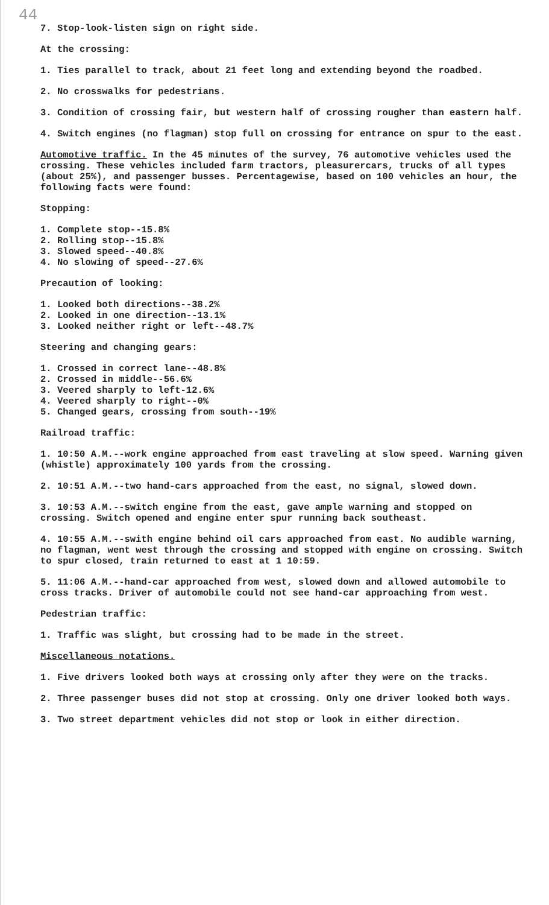44
7. Stop-look-listen sign on right side.
At the crossing:
1. Ties parallel to track, about 21 feet long and extending beyond the roadbed.
2. No crosswalks for pedestrians.
3. Condition of crossing fair, but western half of crossing rougher than eastern half.
4. Switch engines (no flagman) stop full on crossing for entrance on spur to the east.
Automotive traffic. In the 45 minutes of the survey, 76 automotive vehicles used the crossing. These vehicles included farm tractors, pleasurercars, trucks of all types (about 25%), and passenger busses. Percentagewise, based on 100 vehicles an hour, the following facts were found:
Stopping:
1. Complete stop--15.8%
2. Rolling stop--15.8%
3. Slowed speed--40.8%
4. No slowing of speed--27.6%
Precaution of looking:
1. Looked both directions--38.2%
2. Looked in one direction--13.1%
3. Looked neither right or left--48.7%
Steering and changing gears:
1. Crossed in correct lane--48.8%
2. Crossed in middle--56.6%
3. Veered sharply to left-12.6%
4. Veered sharply to right--0%
5. Changed gears, crossing from south--19%
Railroad traffic:
1. 10:50 A.M.--work engine approached from east traveling at slow speed. Warning given (whistle) approximately 100 yards from the crossing.
2. 10:51 A.M.--two hand-cars approached from the east, no signal, slowed down.
3. 10:53 A.M.--switch engine from the east, gave ample warning and stopped on crossing. Switch opened and engine enter spur running back southeast.
4. 10:55 A.M.--swith engine behind oil cars approached from east. No audible warning, no flagman, went west through the crossing and stopped with engine on crossing. Switch to spur closed, train returned to east at 1 10:59.
5. 11:06 A.M.--hand-car approached from west, slowed down and allowed automobile to cross tracks. Driver of automobile could not see hand-car approaching from west.
Pedestrian traffic:
1. Traffic was slight, but crossing had to be made in the street.
Miscellaneous notations.
1. Five drivers looked both ways at crossing only after they were on the tracks.
2. Three passenger buses did not stop at crossing. Only one driver looked both ways.
3. Two street department vehicles did not stop or look in either direction.